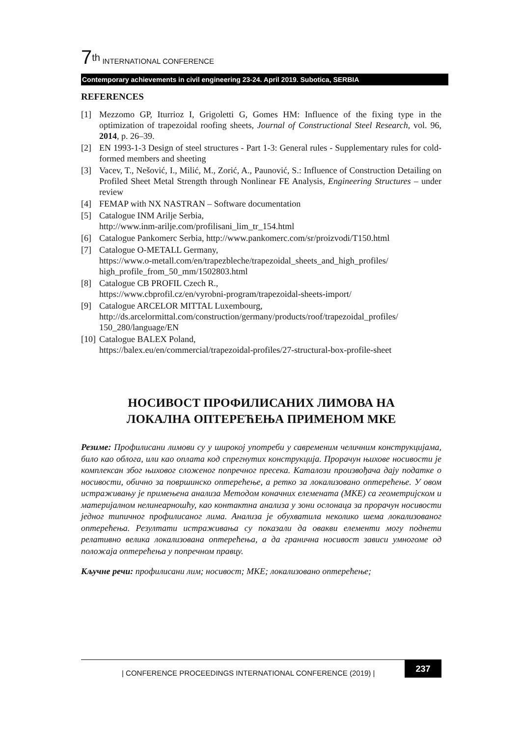7<sup>th</sup> INTERNATIONAL CONFERENCE
Contemporary achievements in civil engineering 23-24. April 2019. Subotica, SERBIA
REFERENCES
[1] Mezzomo GP, Iturrioz I, Grigoletti G, Gomes HM: Influence of the fixing type in the optimization of trapezoidal roofing sheets, Journal of Constructional Steel Research, vol. 96, 2014, p. 26–39.
[2] EN 1993-1-3 Design of steel structures - Part 1-3: General rules - Supplementary rules for cold-formed members and sheeting
[3] Vacev, T., Nešović, I., Milić, M., Zorić, A., Paunović, S.: Influence of Construction Detailing on Profiled Sheet Metal Strength through Nonlinear FE Analysis, Engineering Structures – under review
[4] FEMAP with NX NASTRAN – Software documentation
[5] Catalogue INM Arilje Serbia,
http://www.inm-arilje.com/profilisani_lim_tr_154.html
[6] Catalogue Pankomerc Serbia, http://www.pankomerc.com/sr/proizvodi/T150.html
[7] Catalogue O-METALL Germany,
https://www.o-metall.com/en/trapezbleche/trapezoidal_sheets_and_high_profiles/ high_profile_from_50_mm/1502803.html
[8] Catalogue CB PROFIL Czech R.,
https://www.cbprofil.cz/en/vyrobni-program/trapezoidal-sheets-import/
[9] Catalogue ARCELOR MITTAL Luxembourg,
http://ds.arcelormittal.com/construction/germany/products/roof/trapezoidal_profiles/ 150_280/language/EN
[10] Catalogue BALEX Poland,
https://balex.eu/en/commercial/trapezoidal-profiles/27-structural-box-profile-sheet
НОСИВОСТ ПРОФИЛИСАНИХ ЛИМОВА НА
ЛОКАЛНА ОПТЕРЕЋЕЊА ПРИМЕНОМ МКЕ
Резиме: Профилисани лимови су у широкој употреби у савременим челичним конструкцијама, било као облога, или као оплата код спрегнутих конструкција. Прорачун њихове носивости је комплексан због њиховог сложеног попречног пресека. Каталози произвођача дају податке о носивости, обично за површинско оптерећење, а ретко за локализовано оптерећење. У овом истраживању је примењена анализа Методом коначних елемената (МКЕ) са геометријском и материјалном нелинеарношћу, као контактна анализа у зони ослонаца за прорачун носивости једног типичног профилисаног лима. Анализа је обухватила неколико шема локализованог оптерећења. Резултати истраживања су показали да овакви елементи могу поднети релативно велика локализована оптерећења, а да гранична носивост зависи умногоме од положаја оптерећења у попречном правцу.
Кључне речи: профилисани лим; носивост; МКЕ; локализовано оптерећење;
| CONFERENCE PROCEEDINGS INTERNATIONAL CONFERENCE (2019) |
237